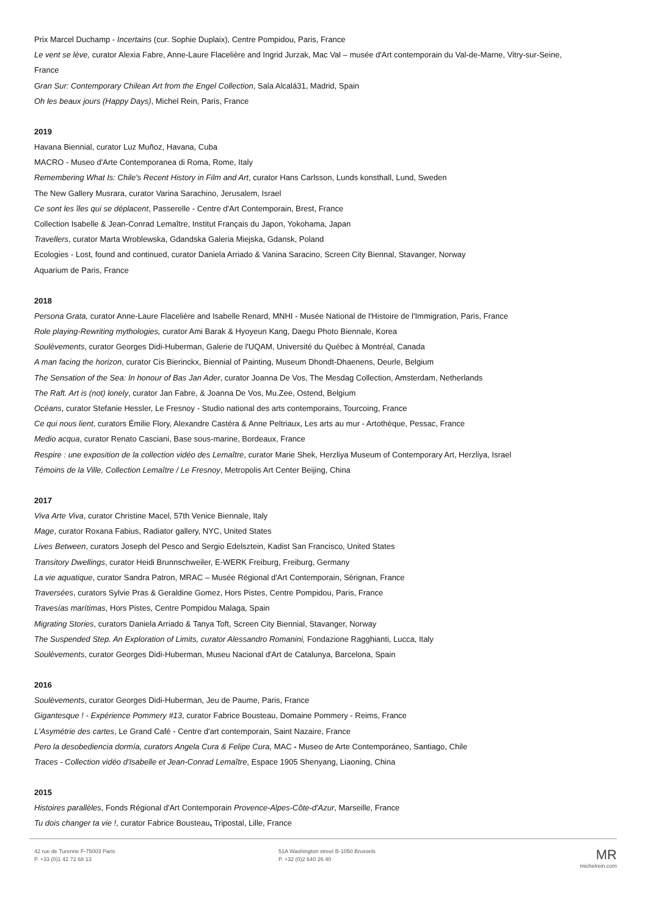Prix Marcel Duchamp - Incertains (cur. Sophie Duplaix), Centre Pompidou, Paris, France
Le vent se lève, curator Alexia Fabre, Anne-Laure Flacelière and Ingrid Jurzak, Mac Val – musée d'Art contemporain du Val-de-Marne, Vitry-sur-Seine, France
Gran Sur: Contemporary Chilean Art from the Engel Collection, Sala Alcalá31, Madrid, Spain
Oh les beaux jours (Happy Days), Michel Rein, Paris, France
2019
Havana Biennial, curator Luz Muñoz, Havana, Cuba
MACRO - Museo d'Arte Contemporanea di Roma, Rome, Italy
Remembering What Is: Chile's Recent History in Film and Art, curator Hans Carlsson, Lunds konsthall, Lund, Sweden
The New Gallery Musrara, curator Varina Sarachino, Jerusalem, Israel
Ce sont les îles qui se déplacent, Passerelle - Centre d'Art Contemporain, Brest, France
Collection Isabelle & Jean-Conrad Lemaître, Institut Français du Japon, Yokohama, Japan
Travellers, curator Marta Wroblewska, Gdandska Galeria Miejska, Gdansk, Poland
Ecologies - Lost, found and continued, curator Daniela Arriado & Vanina Saracino, Screen City Biennal, Stavanger, Norway
Aquarium de Paris, France
2018
Persona Grata, curator Anne-Laure Flacelière and Isabelle Renard, MNHI - Musée National de l'Histoire de l'Immigration, Paris, France
Role playing-Rewriting mythologies, curator Ami Barak & Hyoyeun Kang, Daegu Photo Biennale, Korea
Soulèvements, curator Georges Didi-Huberman, Galerie de l'UQAM, Université du Québec à Montréal, Canada
A man facing the horizon, curator Cis Bierinckx, Biennial of Painting, Museum Dhondt-Dhaenens, Deurle, Belgium
The Sensation of the Sea: In honour of Bas Jan Ader, curator Joanna De Vos, The Mesdag Collection, Amsterdam, Netherlands
The Raft. Art is (not) lonely, curator Jan Fabre, & Joanna De Vos, Mu.Zee, Ostend, Belgium
Océans, curator Stefanie Hessler, Le Fresnoy - Studio national des arts contemporains, Tourcoing, France
Ce qui nous lient, curators Émilie Flory, Alexandre Castéra & Anne Peltriaux, Les arts au mur - Artothèque, Pessac, France
Medio acqua, curator Renato Casciani, Base sous-marine, Bordeaux, France
Respire : une exposition de la collection vidéo des Lemaître, curator Marie Shek, Herzliya Museum of Contemporary Art, Herzliya, Israel
Témoins de la Ville, Collection Lemaître / Le Fresnoy, Metropolis Art Center Beijing, China
2017
Viva Arte Viva, curator Christine Macel, 57th Venice Biennale, Italy
Mage, curator Roxana Fabius, Radiator gallery, NYC, United States
Lives Between, curators Joseph del Pesco and Sergio Edelsztein, Kadist San Francisco, United States
Transitory Dwellings, curator Heidi Brunnschweiler, E-WERK Freiburg, Freiburg, Germany
La vie aquatique, curator Sandra Patron, MRAC – Musée Régional d'Art Contemporain, Sérignan, France
Traversées, curators Sylvie Pras & Geraldine Gomez, Hors Pistes, Centre Pompidou, Paris, France
Travesías marítimas, Hors Pistes, Centre Pompidou Malaga, Spain
Migrating Stories, curators Daniela Arriado & Tanya Toft, Screen City Biennial, Stavanger, Norway
The Suspended Step. An Exploration of Limits, curator Alessandro Romanini, Fondazione Ragghianti, Lucca, Italy
Soulèvements, curator Georges Didi-Huberman, Museu Nacional d'Art de Catalunya, Barcelona, Spain
2016
Soulèvements, curator Georges Didi-Huberman, Jeu de Paume, Paris, France
Gigantesque ! - Expérience Pommery #13, curator Fabrice Bousteau, Domaine Pommery - Reims, France
L'Asymétrie des cartes, Le Grand Café - Centre d'art contemporain, Saint Nazaire, France
Pero la desobediencia dormía, curators Angela Cura & Felipe Cura, MAC - Museo de Arte Contemporáneo, Santiago, Chile
Traces - Collection vidéo d'Isabelle et Jean-Conrad Lemaître, Espace 1905 Shenyang, Liaoning, China
2015
Histoires parallèles, Fonds Régional d'Art Contemporain Provence-Alpes-Côte-d'Azur, Marseille, France
Tu dois changer ta vie !, curator Fabrice Bousteau, Tripostal, Lille, France
42 rue de Turenne F-75003 Paris
P. +33 (0)1 42 72 68 13
51A Washington street B-1050 Brussels
P. +32 (0)2 640 26 40
MR
michelrein.com